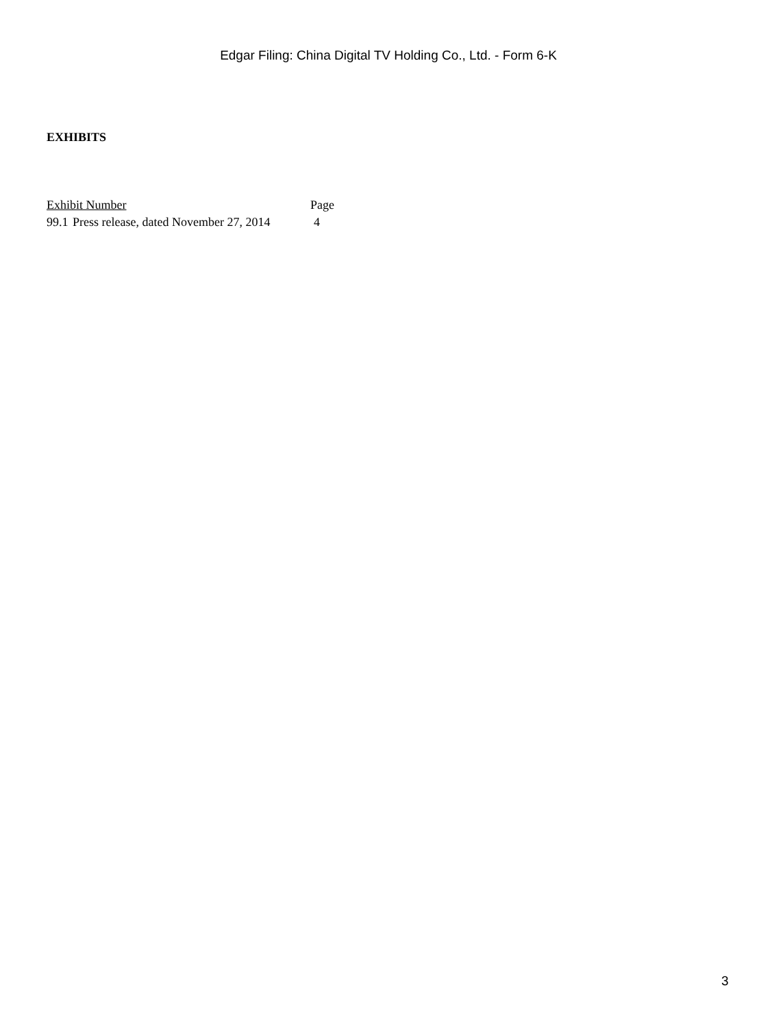Edgar Filing: China Digital TV Holding Co., Ltd. - Form 6-K
EXHIBITS
| Exhibit Number | | Page |
| --- | --- | --- |
| 99.1 | Press release, dated November 27, 2014 | 4 |
3